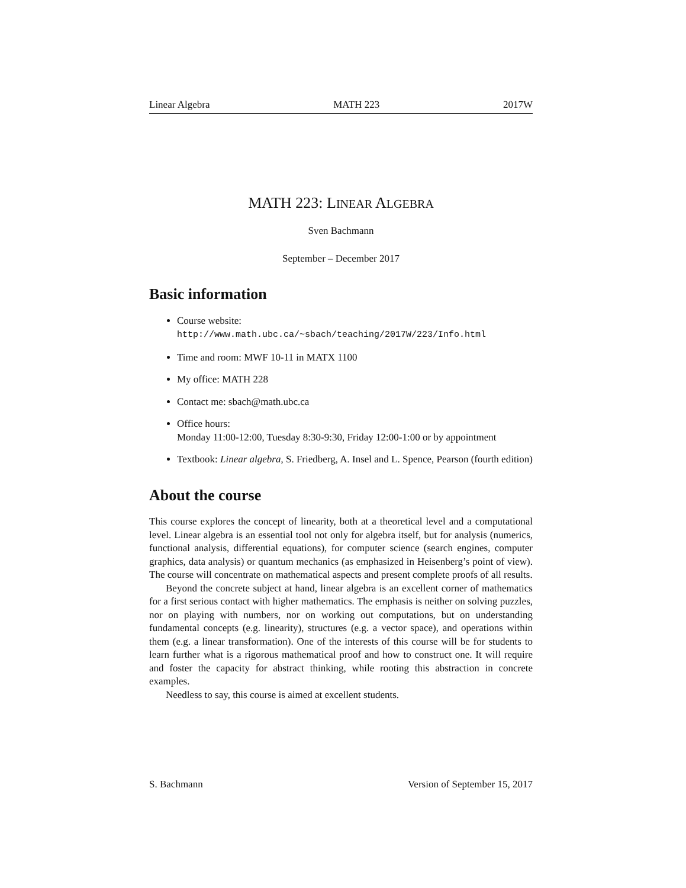Linear Algebra MATH 223 2017W
MATH 223: LINEAR ALGEBRA
Sven Bachmann
September – December 2017
Basic information
Course website:
http://www.math.ubc.ca/~sbach/teaching/2017W/223/Info.html
Time and room: MWF 10-11 in MATX 1100
My office: MATH 228
Contact me: sbach@math.ubc.ca
Office hours:
Monday 11:00-12:00, Tuesday 8:30-9:30, Friday 12:00-1:00 or by appointment
Textbook: Linear algebra, S. Friedberg, A. Insel and L. Spence, Pearson (fourth edition)
About the course
This course explores the concept of linearity, both at a theoretical level and a computational level. Linear algebra is an essential tool not only for algebra itself, but for analysis (numerics, functional analysis, differential equations), for computer science (search engines, computer graphics, data analysis) or quantum mechanics (as emphasized in Heisenberg’s point of view). The course will concentrate on mathematical aspects and present complete proofs of all results.
Beyond the concrete subject at hand, linear algebra is an excellent corner of mathematics for a first serious contact with higher mathematics. The emphasis is neither on solving puzzles, nor on playing with numbers, nor on working out computations, but on understanding fundamental concepts (e.g. linearity), structures (e.g. a vector space), and operations within them (e.g. a linear transformation). One of the interests of this course will be for students to learn further what is a rigorous mathematical proof and how to construct one. It will require and foster the capacity for abstract thinking, while rooting this abstraction in concrete examples.
Needless to say, this course is aimed at excellent students.
S. Bachmann Version of September 15, 2017